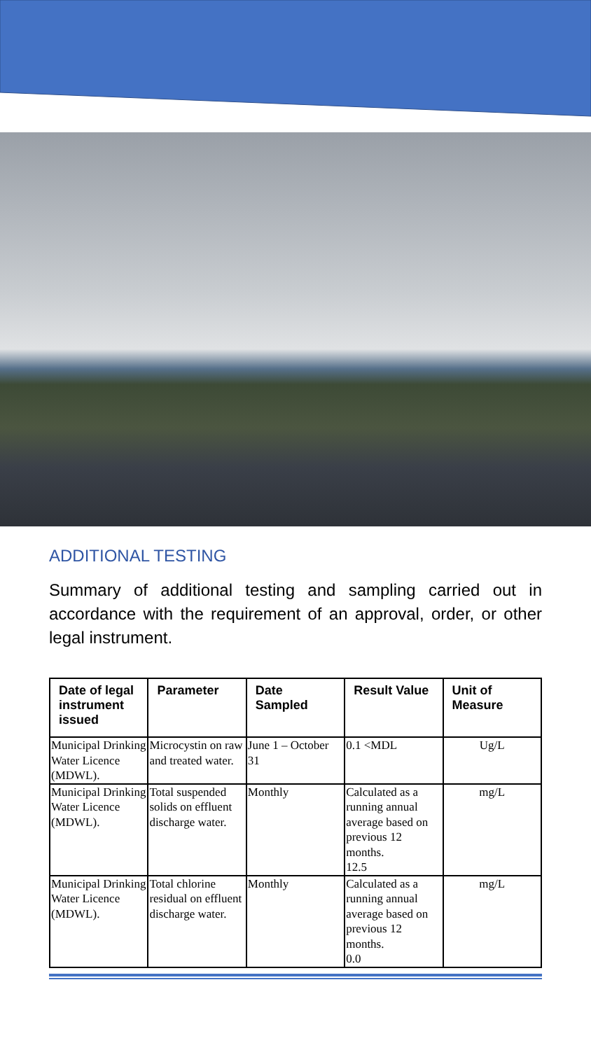ADDITIONAL TESTING
Summary of additional testing and sampling carried out in accordance with the requirement of an approval, order, or other legal instrument.
| Date of legal instrument issued | Parameter | Date Sampled | Result Value | Unit of Measure |
| --- | --- | --- | --- | --- |
| Municipal Drinking Water Licence (MDWL). | Microcystin on raw and treated water. | June 1 – October 31 | 0.1 <MDL | Ug/L |
| Municipal Drinking Water Licence (MDWL). | Total suspended solids on effluent discharge water. | Monthly | Calculated as a running annual average based on previous 12 months. 12.5 | mg/L |
| Municipal Drinking Water Licence (MDWL). | Total chlorine residual on effluent discharge water. | Monthly | Calculated as a running annual average based on previous 12 months. 0.0 | mg/L |